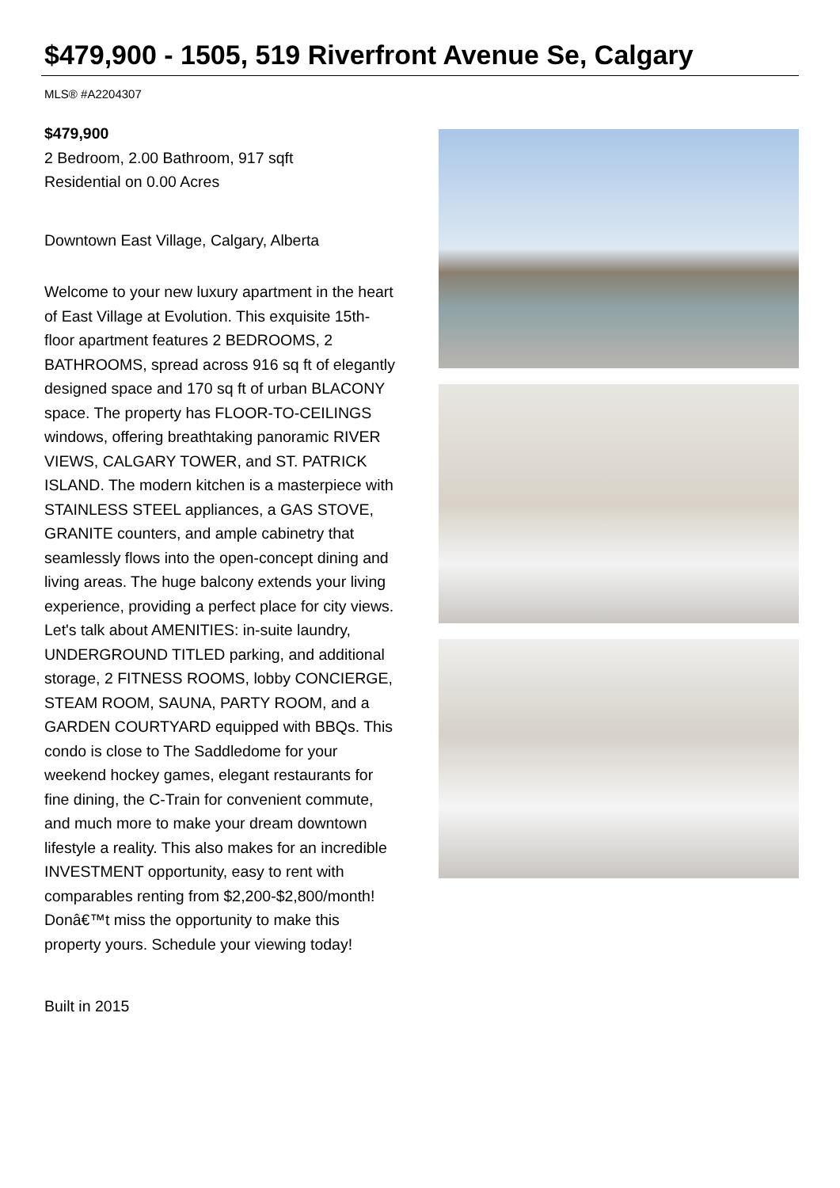$479,900 - 1505, 519 Riverfront Avenue Se, Calgary
MLS® #A2204307
$479,900
2 Bedroom, 2.00 Bathroom, 917 sqft
Residential on 0.00 Acres
Downtown East Village, Calgary, Alberta
Welcome to your new luxury apartment in the heart of East Village at Evolution. This exquisite 15th-floor apartment features 2 BEDROOMS, 2 BATHROOMS, spread across 916 sq ft of elegantly designed space and 170 sq ft of urban BLACONY space. The property has FLOOR-TO-CEILINGS windows, offering breathtaking panoramic RIVER VIEWS, CALGARY TOWER, and ST. PATRICK ISLAND. The modern kitchen is a masterpiece with STAINLESS STEEL appliances, a GAS STOVE, GRANITE counters, and ample cabinetry that seamlessly flows into the open-concept dining and living areas. The huge balcony extends your living experience, providing a perfect place for city views. Let's talk about AMENITIES: in-suite laundry, UNDERGROUND TITLED parking, and additional storage, 2 FITNESS ROOMS, lobby CONCIERGE, STEAM ROOM, SAUNA, PARTY ROOM, and a GARDEN COURTYARD equipped with BBQs. This condo is close to The Saddledome for your weekend hockey games, elegant restaurants for fine dining, the C-Train for convenient commute, and much more to make your dream downtown lifestyle a reality. This also makes for an incredible INVESTMENT opportunity, easy to rent with comparables renting from $2,200-$2,800/month! Donâ€™t miss the opportunity to make this property yours. Schedule your viewing today!
Built in 2015